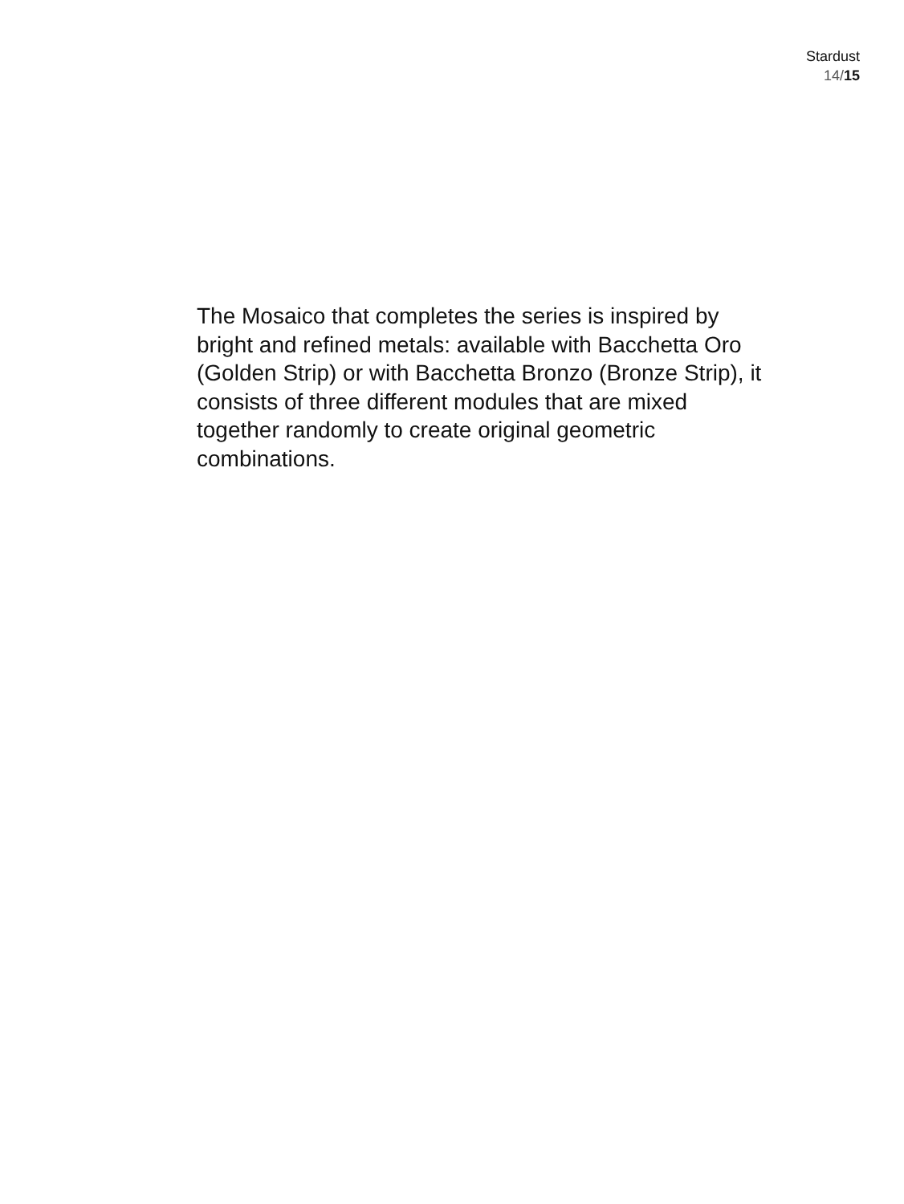Stardust
14/15
The Mosaico that completes the series is inspired by bright and refined metals: available with Bacchetta Oro (Golden Strip) or with Bacchetta Bronzo (Bronze Strip), it consists of three different modules that are mixed together randomly to create original geometric combinations.